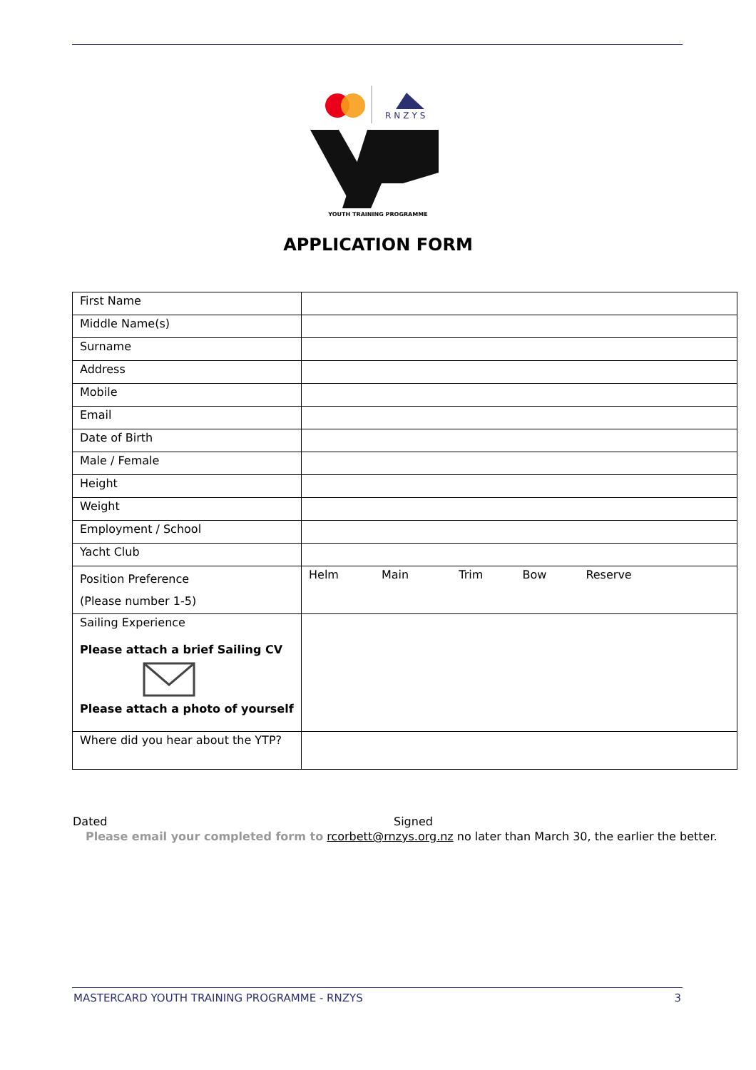RNZYS
YOUTH TRAINING PROGRAMME
APPLICATION FORM
| First Name | |
| Middle Name(s) | |
| Surname | |
| Address | |
| Mobile | |
| Email | |
| Date of Birth | |
| Male / Female | |
| Height | |
| Weight | |
| Employment / School | |
| Yacht Club | |
| Position Preference (Please number 1-5) | Helm Main Trim Bow Reserve |
| Sailing Experience Please attach a brief Sailing CV Please attach a photo of yourself | |
| Where did you hear about the YTP? | |
Dated Signed
Please email your completed form to rcorbett@rnzys.org.nz no later than March 30, the earlier the better.
MASTERCARD YOUTH TRAINING PROGRAMME - RNZYS 3